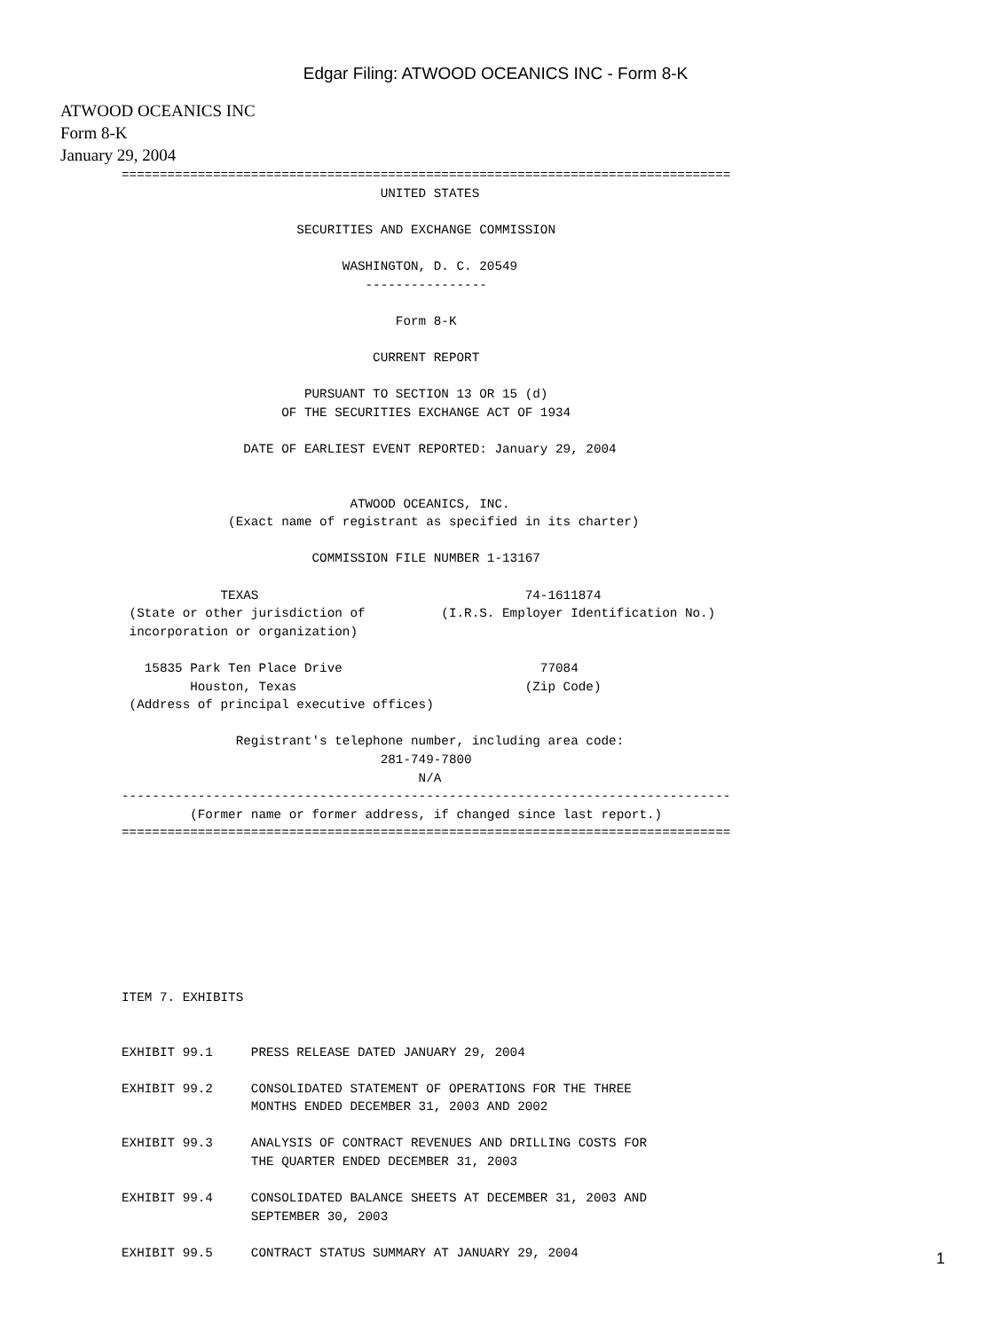Edgar Filing: ATWOOD OCEANICS INC - Form 8-K
ATWOOD OCEANICS INC
Form 8-K
January 29, 2004
================================================================================
                                  UNITED STATES

                       SECURITIES AND EXCHANGE COMMISSION

                             WASHINGTON, D. C. 20549
                                ----------------

                                    Form 8-K

                                 CURRENT REPORT

                        PURSUANT TO SECTION 13 OR 15 (d)
                     OF THE SECURITIES EXCHANGE ACT OF 1934

                DATE OF EARLIEST EVENT REPORTED: January 29, 2004


                              ATWOOD OCEANICS, INC.
              (Exact name of registrant as specified in its charter)

                         COMMISSION FILE NUMBER 1-13167

             TEXAS                                   74-1611874
 (State or other jurisdiction of          (I.R.S. Employer Identification No.)
 incorporation or organization)

   15835 Park Ten Place Drive                          77084
         Houston, Texas                              (Zip Code)
 (Address of principal executive offices)

               Registrant's telephone number, including area code:
                                  281-749-7800
                                       N/A
--------------------------------------------------------------------------------
         (Former name or former address, if changed since last report.)
================================================================================








ITEM 7. EXHIBITS


EXHIBIT 99.1     PRESS RELEASE DATED JANUARY 29, 2004

EXHIBIT 99.2     CONSOLIDATED STATEMENT OF OPERATIONS FOR THE THREE
                 MONTHS ENDED DECEMBER 31, 2003 AND 2002

EXHIBIT 99.3     ANALYSIS OF CONTRACT REVENUES AND DRILLING COSTS FOR
                 THE QUARTER ENDED DECEMBER 31, 2003

EXHIBIT 99.4     CONSOLIDATED BALANCE SHEETS AT DECEMBER 31, 2003 AND
                 SEPTEMBER 30, 2003

EXHIBIT 99.5     CONTRACT STATUS SUMMARY AT JANUARY 29, 2004
1